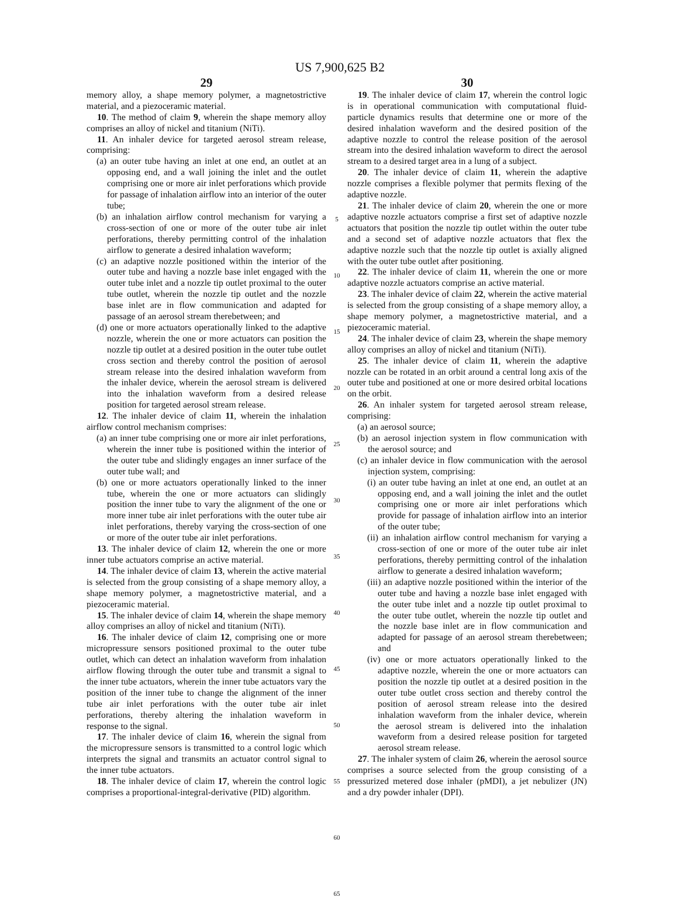US 7,900,625 B2
29
memory alloy, a shape memory polymer, a magnetostrictive material, and a piezoceramic material.
10. The method of claim 9, wherein the shape memory alloy comprises an alloy of nickel and titanium (NiTi).
11. An inhaler device for targeted aerosol stream release, comprising:
(a) an outer tube having an inlet at one end, an outlet at an opposing end, and a wall joining the inlet and the outlet comprising one or more air inlet perforations which provide for passage of inhalation airflow into an interior of the outer tube;
(b) an inhalation airflow control mechanism for varying a cross-section of one or more of the outer tube air inlet perforations, thereby permitting control of the inhalation airflow to generate a desired inhalation waveform;
(c) an adaptive nozzle positioned within the interior of the outer tube and having a nozzle base inlet engaged with the outer tube inlet and a nozzle tip outlet proximal to the outer tube outlet, wherein the nozzle tip outlet and the nozzle base inlet are in flow communication and adapted for passage of an aerosol stream therebetween; and
(d) one or more actuators operationally linked to the adaptive nozzle, wherein the one or more actuators can position the nozzle tip outlet at a desired position in the outer tube outlet cross section and thereby control the position of aerosol stream release into the desired inhalation waveform from the inhaler device, wherein the aerosol stream is delivered into the inhalation waveform from a desired release position for targeted aerosol stream release.
12. The inhaler device of claim 11, wherein the inhalation airflow control mechanism comprises:
(a) an inner tube comprising one or more air inlet perforations, wherein the inner tube is positioned within the interior of the outer tube and slidingly engages an inner surface of the outer tube wall; and
(b) one or more actuators operationally linked to the inner tube, wherein the one or more actuators can slidingly position the inner tube to vary the alignment of the one or more inner tube air inlet perforations with the outer tube air inlet perforations, thereby varying the cross-section of one or more of the outer tube air inlet perforations.
13. The inhaler device of claim 12, wherein the one or more inner tube actuators comprise an active material.
14. The inhaler device of claim 13, wherein the active material is selected from the group consisting of a shape memory alloy, a shape memory polymer, a magnetostrictive material, and a piezoceramic material.
15. The inhaler device of claim 14, wherein the shape memory alloy comprises an alloy of nickel and titanium (NiTi).
16. The inhaler device of claim 12, comprising one or more micropressure sensors positioned proximal to the outer tube outlet, which can detect an inhalation waveform from inhalation airflow flowing through the outer tube and transmit a signal to the inner tube actuators, wherein the inner tube actuators vary the position of the inner tube to change the alignment of the inner tube air inlet perforations with the outer tube air inlet perforations, thereby altering the inhalation waveform in response to the signal.
17. The inhaler device of claim 16, wherein the signal from the micropressure sensors is transmitted to a control logic which interprets the signal and transmits an actuator control signal to the inner tube actuators.
18. The inhaler device of claim 17, wherein the control logic comprises a proportional-integral-derivative (PID) algorithm.
5
10
15
20
25
30
35
40
45
50
55
60
65
30
19. The inhaler device of claim 17, wherein the control logic is in operational communication with computational fluid-particle dynamics results that determine one or more of the desired inhalation waveform and the desired position of the adaptive nozzle to control the release position of the aerosol stream into the desired inhalation waveform to direct the aerosol stream to a desired target area in a lung of a subject.
20. The inhaler device of claim 11, wherein the adaptive nozzle comprises a flexible polymer that permits flexing of the adaptive nozzle.
21. The inhaler device of claim 20, wherein the one or more adaptive nozzle actuators comprise a first set of adaptive nozzle actuators that position the nozzle tip outlet within the outer tube and a second set of adaptive nozzle actuators that flex the adaptive nozzle such that the nozzle tip outlet is axially aligned with the outer tube outlet after positioning.
22. The inhaler device of claim 11, wherein the one or more adaptive nozzle actuators comprise an active material.
23. The inhaler device of claim 22, wherein the active material is selected from the group consisting of a shape memory alloy, a shape memory polymer, a magnetostrictive material, and a piezoceramic material.
24. The inhaler device of claim 23, wherein the shape memory alloy comprises an alloy of nickel and titanium (NiTi).
25. The inhaler device of claim 11, wherein the adaptive nozzle can be rotated in an orbit around a central long axis of the outer tube and positioned at one or more desired orbital locations on the orbit.
26. An inhaler system for targeted aerosol stream release, comprising:
(a) an aerosol source;
(b) an aerosol injection system in flow communication with the aerosol source; and
(c) an inhaler device in flow communication with the aerosol injection system, comprising:
(i) an outer tube having an inlet at one end, an outlet at an opposing end, and a wall joining the inlet and the outlet comprising one or more air inlet perforations which provide for passage of inhalation airflow into an interior of the outer tube;
(ii) an inhalation airflow control mechanism for varying a cross-section of one or more of the outer tube air inlet perforations, thereby permitting control of the inhalation airflow to generate a desired inhalation waveform;
(iii) an adaptive nozzle positioned within the interior of the outer tube and having a nozzle base inlet engaged with the outer tube inlet and a nozzle tip outlet proximal to the outer tube outlet, wherein the nozzle tip outlet and the nozzle base inlet are in flow communication and adapted for passage of an aerosol stream therebetween; and
(iv) one or more actuators operationally linked to the adaptive nozzle, wherein the one or more actuators can position the nozzle tip outlet at a desired position in the outer tube outlet cross section and thereby control the position of aerosol stream release into the desired inhalation waveform from the inhaler device, wherein the aerosol stream is delivered into the inhalation waveform from a desired release position for targeted aerosol stream release.
27. The inhaler system of claim 26, wherein the aerosol source comprises a source selected from the group consisting of a pressurized metered dose inhaler (pMDI), a jet nebulizer (JN) and a dry powder inhaler (DPI).